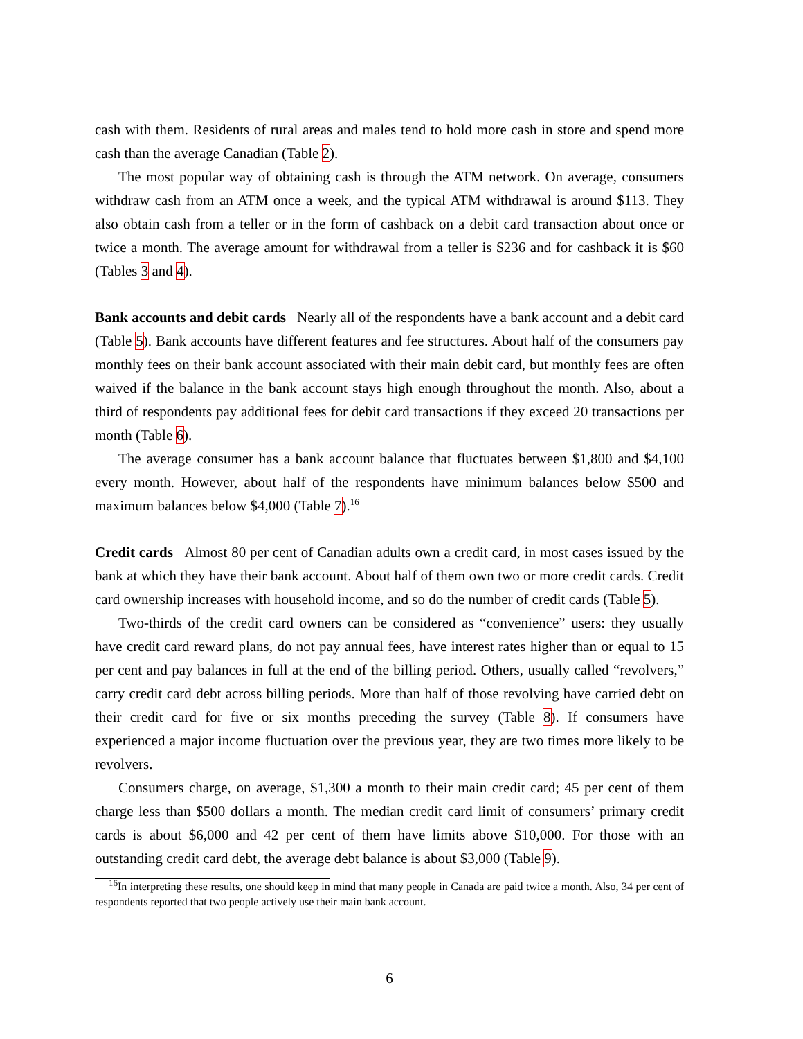cash with them. Residents of rural areas and males tend to hold more cash in store and spend more cash than the average Canadian (Table 2).
The most popular way of obtaining cash is through the ATM network. On average, consumers withdraw cash from an ATM once a week, and the typical ATM withdrawal is around $113. They also obtain cash from a teller or in the form of cashback on a debit card transaction about once or twice a month. The average amount for withdrawal from a teller is $236 and for cashback it is $60 (Tables 3 and 4).
Bank accounts and debit cards Nearly all of the respondents have a bank account and a debit card (Table 5). Bank accounts have different features and fee structures. About half of the consumers pay monthly fees on their bank account associated with their main debit card, but monthly fees are often waived if the balance in the bank account stays high enough throughout the month. Also, about a third of respondents pay additional fees for debit card transactions if they exceed 20 transactions per month (Table 6).
The average consumer has a bank account balance that fluctuates between $1,800 and $4,100 every month. However, about half of the respondents have minimum balances below $500 and maximum balances below $4,000 (Table 7).<sup>16</sup>
Credit cards Almost 80 per cent of Canadian adults own a credit card, in most cases issued by the bank at which they have their bank account. About half of them own two or more credit cards. Credit card ownership increases with household income, and so do the number of credit cards (Table 5).
Two-thirds of the credit card owners can be considered as “convenience” users: they usually have credit card reward plans, do not pay annual fees, have interest rates higher than or equal to 15 per cent and pay balances in full at the end of the billing period. Others, usually called “revolvers,” carry credit card debt across billing periods. More than half of those revolving have carried debt on their credit card for five or six months preceding the survey (Table 8). If consumers have experienced a major income fluctuation over the previous year, they are two times more likely to be revolvers.
Consumers charge, on average, $1,300 a month to their main credit card; 45 per cent of them charge less than $500 dollars a month. The median credit card limit of consumers’ primary credit cards is about $6,000 and 42 per cent of them have limits above $10,000. For those with an outstanding credit card debt, the average debt balance is about $3,000 (Table 9).
<sup>16</sup> In interpreting these results, one should keep in mind that many people in Canada are paid twice a month. Also, 34 per cent of respondents reported that two people actively use their main bank account.
6